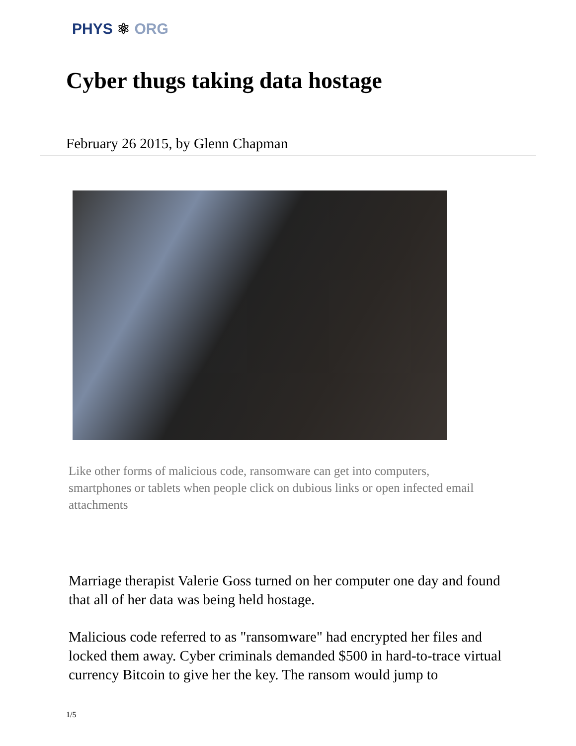PHYS ⚛ ORG
Cyber thugs taking data hostage
February 26 2015, by Glenn Chapman
Like other forms of malicious code, ransomware can get into computers, smartphones or tablets when people click on dubious links or open infected email attachments
Marriage therapist Valerie Goss turned on her computer one day and found that all of her data was being held hostage.
Malicious code referred to as "ransomware" had encrypted her files and locked them away. Cyber criminals demanded $500 in hard-to-trace virtual currency Bitcoin to give her the key. The ransom would jump to
1/5